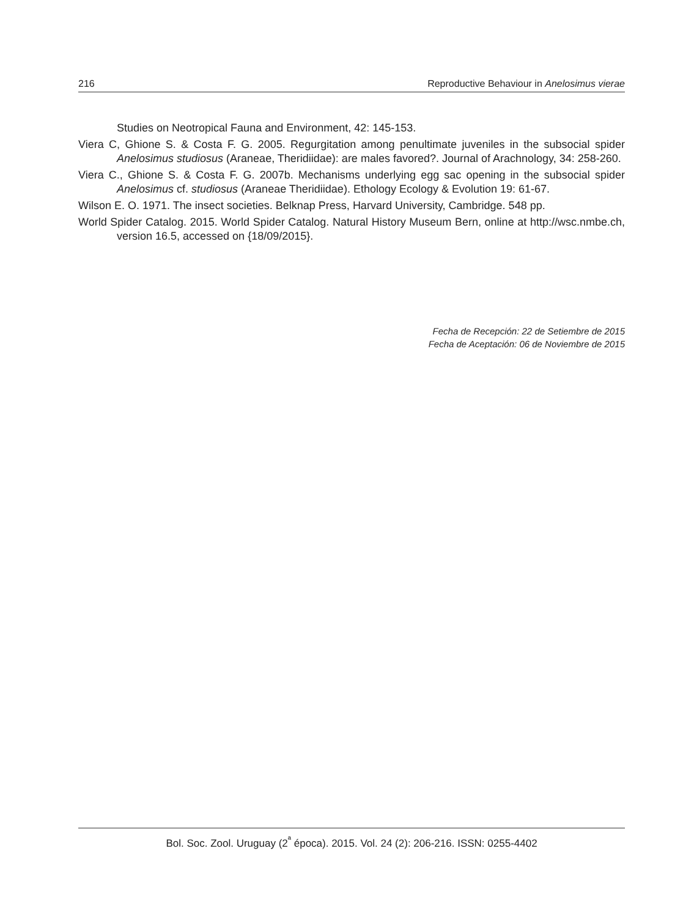216 Reproductive Behaviour in Anelosimus vierae
Studies on Neotropical Fauna and Environment, 42: 145-153.
Viera C, Ghione S. & Costa F. G. 2005. Regurgitation among penultimate juveniles in the subsocial spider Anelosimus studiosus (Araneae, Theridiidae): are males favored?. Journal of Arachnology, 34: 258-260.
Viera C., Ghione S. & Costa F. G. 2007b. Mechanisms underlying egg sac opening in the subsocial spider Anelosimus cf. studiosus (Araneae Theridiidae). Ethology Ecology & Evolution 19: 61-67.
Wilson E. O. 1971. The insect societies. Belknap Press, Harvard University, Cambridge. 548 pp.
World Spider Catalog. 2015. World Spider Catalog. Natural History Museum Bern, online at http://wsc.nmbe.ch, version 16.5, accessed on {18/09/2015}.
Fecha de Recepción: 22 de Setiembre de 2015
Fecha de Aceptación: 06 de Noviembre de 2015
Bol. Soc. Zool. Uruguay (2<sup>ª</sup> época). 2015. Vol. 24 (2): 206-216. ISSN: 0255-4402